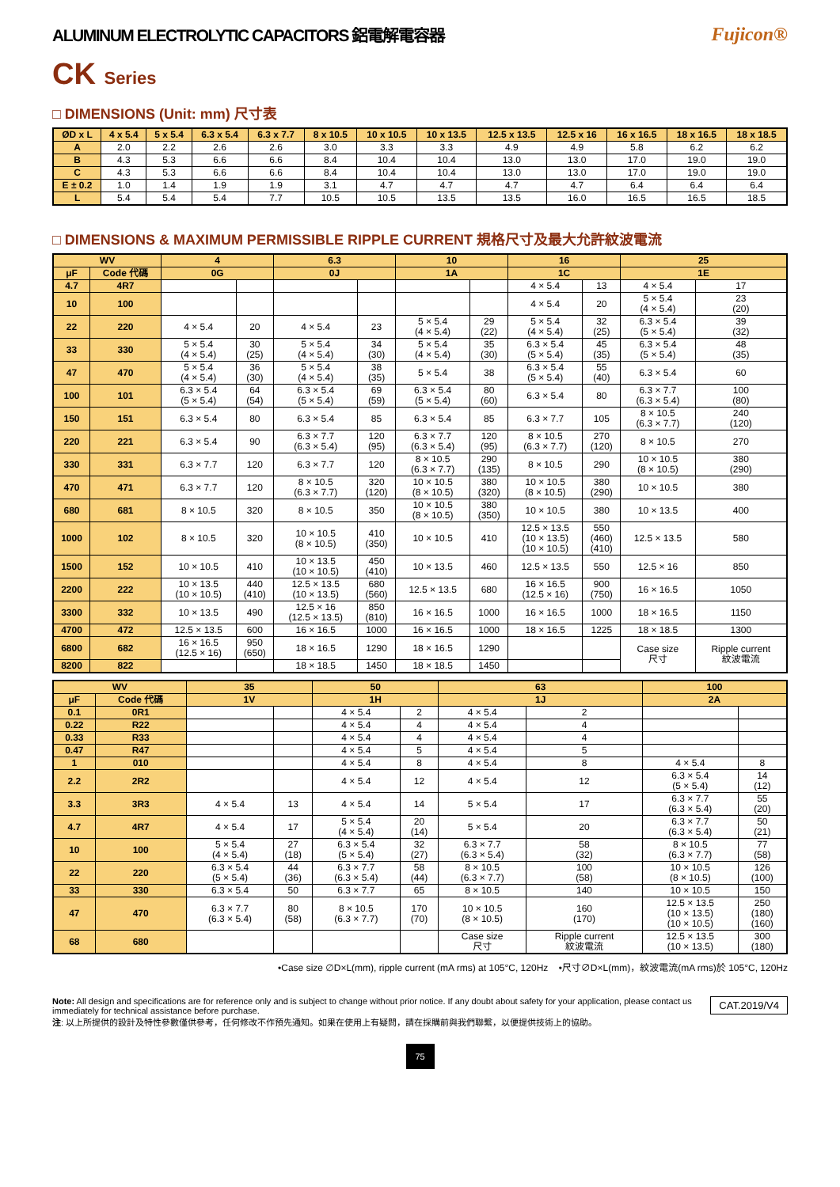ALUMINUM ELECTROLYTIC CAPACITORS 鋁電解電容器 Fujicon®
CK Series
□ DIMENSIONS (Unit: mm) 尺寸表
| ØD x L | 4 x 5.4 | 5 x 5.4 | 6.3 x 5.4 | 6.3 x 7.7 | 8 x 10.5 | 10 x 10.5 | 10 x 13.5 | 12.5 x 13.5 | 12.5 x 16 | 16 x 16.5 | 18 x 16.5 | 18 x 18.5 |
| A | 2.0 | 2.2 | 2.6 | 2.6 | 3.0 | 3.3 | 3.3 | 4.9 | 4.9 | 5.8 | 6.2 | 6.2 |
| B | 4.3 | 5.3 | 6.6 | 6.6 | 8.4 | 10.4 | 10.4 | 13.0 | 13.0 | 17.0 | 19.0 | 19.0 |
| C | 4.3 | 5.3 | 6.6 | 6.6 | 8.4 | 10.4 | 10.4 | 13.0 | 13.0 | 17.0 | 19.0 | 19.0 |
| E ± 0.2 | 1.0 | 1.4 | 1.9 | 1.9 | 3.1 | 4.7 | 4.7 | 4.7 | 4.7 | 6.4 | 6.4 | 6.4 |
| L | 5.4 | 5.4 | 5.4 | 7.7 | 10.5 | 10.5 | 13.5 | 13.5 | 16.0 | 16.5 | 16.5 | 18.5 |
□ DIMENSIONS & MAXIMUM PERMISSIBLE RIPPLE CURRENT 規格尺寸及最大允許紋波電流
| WV | | 4 | | 6.3 | | 10 | | 16 | | 25 | |
| μF | Code 代碼 | 0G | | 0J | | 1A | | 1C | | 1E | |
| 4.7 | 4R7 | | | | | | | 4 × 5.4 | 13 | 4 × 5.4 | 17 |
| 10 | 100 | | | | | | | 4 × 5.4 | 20 | 5 × 5.4 (4 × 5.4) | 23 (20) |
| 22 | 220 | 4 × 5.4 | 20 | 4 × 5.4 | 23 | 5 × 5.4 (4 × 5.4) | 29 (22) | 5 × 5.4 (4 × 5.4) | 32 (25) | 6.3 × 5.4 (5 × 5.4) | 39 (32) |
| 33 | 330 | 5 × 5.4 (4 × 5.4) | 30 (25) | 5 × 5.4 (4 × 5.4) | 34 (30) | 5 × 5.4 (4 × 5.4) | 35 (30) | 6.3 × 5.4 (5 × 5.4) | 45 (35) | 6.3 × 5.4 (5 × 5.4) | 48 (35) |
| 47 | 470 | 5 × 5.4 (4 × 5.4) | 36 (30) | 5 × 5.4 (4 × 5.4) | 38 (35) | 5 × 5.4 | 38 | 6.3 × 5.4 (5 × 5.4) | 55 (40) | 6.3 × 5.4 | 60 |
| 100 | 101 | 6.3 × 5.4 (5 × 5.4) | 64 (54) | 6.3 × 5.4 (5 × 5.4) | 69 (59) | 6.3 × 5.4 (5 × 5.4) | 80 (60) | 6.3 × 5.4 | 80 | 6.3 × 7.7 (6.3 × 5.4) | 100 (80) |
| 150 | 151 | 6.3 × 5.4 | 80 | 6.3 × 5.4 | 85 | 6.3 × 5.4 | 85 | 6.3 × 7.7 | 105 | 8 × 10.5 (6.3 × 7.7) | 240 (120) |
| 220 | 221 | 6.3 × 5.4 | 90 | 6.3 × 7.7 (6.3 × 5.4) | 120 (95) | 6.3 × 7.7 (6.3 × 5.4) | 120 (95) | 8 × 10.5 (6.3 × 7.7) | 270 (120) | 8 × 10.5 | 270 |
| 330 | 331 | 6.3 × 7.7 | 120 | 6.3 × 7.7 | 120 | 8 × 10.5 (6.3 × 7.7) | 290 (135) | 8 × 10.5 | 290 | 10 × 10.5 (8 × 10.5) | 380 (290) |
| 470 | 471 | 6.3 × 7.7 | 120 | 8 × 10.5 (6.3 × 7.7) | 320 (120) | 10 × 10.5 (8 × 10.5) | 380 (320) | 10 × 10.5 (8 × 10.5) | 380 (290) | 10 × 10.5 | 380 |
| 680 | 681 | 8 × 10.5 | 320 | 8 × 10.5 | 350 | 10 × 10.5 (8 × 10.5) | 380 (350) | 10 × 10.5 | 380 | 10 × 13.5 | 400 |
| 1000 | 102 | 8 × 10.5 | 320 | 10 × 10.5 (8 × 10.5) | 410 (350) | 10 × 10.5 | 410 | 12.5 × 13.5 (10 × 13.5) (10 × 10.5) | 550 (460) (410) | 12.5 × 13.5 | 580 |
| 1500 | 152 | 10 × 10.5 | 410 | 10 × 13.5 (10 × 10.5) | 450 (410) | 10 × 13.5 | 460 | 12.5 × 13.5 | 550 | 12.5 × 16 | 850 |
| 2200 | 222 | 10 × 13.5 (10 × 10.5) | 440 (410) | 12.5 × 13.5 (10 × 13.5) | 680 (560) | 12.5 × 13.5 | 680 | 16 × 16.5 (12.5 × 16) | 900 (750) | 16 × 16.5 | 1050 |
| 3300 | 332 | 10 × 13.5 | 490 | 12.5 × 16 (12.5 × 13.5) | 850 (810) | 16 × 16.5 | 1000 | 16 × 16.5 | 1000 | 18 × 16.5 | 1150 |
| 4700 | 472 | 12.5 × 13.5 | 600 | 16 × 16.5 | 1000 | 16 × 16.5 | 1000 | 18 × 16.5 | 1225 | 18 × 18.5 | 1300 |
| 6800 | 682 | 16 × 16.5 (12.5 × 16) | 950 (650) | 18 × 16.5 | 1290 | 18 × 16.5 | 1290 | | | Case size 尺寸 | Ripple current 紋波電流 |
| 8200 | 822 | | | 18 × 18.5 | 1450 | 18 × 18.5 | 1450 | | | | |
| WV | | 35 | | 50 | | 63 | | 100 | |
| μF | Code 代碼 | 1V | | 1H | | 1J | | 2A | |
| 0.1 | 0R1 | | | 4 × 5.4 | 2 | 4 × 5.4 | 2 | | |
| 0.22 | R22 | | | 4 × 5.4 | 4 | 4 × 5.4 | 4 | | |
| 0.33 | R33 | | | 4 × 5.4 | 4 | 4 × 5.4 | 4 | | |
| 0.47 | R47 | | | 4 × 5.4 | 5 | 4 × 5.4 | 5 | | |
| 1 | 010 | | | 4 × 5.4 | 8 | 4 × 5.4 | 8 | 4 × 5.4 | 8 |
| 2.2 | 2R2 | | | 4 × 5.4 | 12 | 4 × 5.4 | 12 | 6.3 × 5.4 (5 × 5.4) | 14 (12) |
| 3.3 | 3R3 | 4 × 5.4 | 13 | 4 × 5.4 | 14 | 5 × 5.4 | 17 | 6.3 × 7.7 (6.3 × 5.4) | 55 (20) |
| 4.7 | 4R7 | 4 × 5.4 | 17 | 5 × 5.4 (4 × 5.4) | 20 (14) | 5 × 5.4 | 20 | 6.3 × 7.7 (6.3 × 5.4) | 50 (21) |
| 10 | 100 | 5 × 5.4 (4 × 5.4) | 27 (18) | 6.3 × 5.4 (5 × 5.4) | 32 (27) | 6.3 × 7.7 (6.3 × 5.4) | 58 (32) | 8 × 10.5 (6.3 × 7.7) | 77 (58) |
| 22 | 220 | 6.3 × 5.4 (5 × 5.4) | 44 (36) | 6.3 × 7.7 (6.3 × 5.4) | 58 (44) | 8 × 10.5 (6.3 × 7.7) | 100 (58) | 10 × 10.5 (8 × 10.5) | 126 (100) |
| 33 | 330 | 6.3 × 5.4 | 50 | 6.3 × 7.7 | 65 | 8 × 10.5 | 140 | 10 × 10.5 | 150 |
| 47 | 470 | 6.3 × 7.7 (6.3 × 5.4) | 80 (58) | 8 × 10.5 (6.3 × 7.7) | 170 (70) | 10 × 10.5 (8 × 10.5) | 160 (170) | 12.5 × 13.5 (10 × 13.5) (10 × 10.5) | 250 (180) (160) |
| 68 | 680 | | | | | Case size 尺寸 | Ripple current 紋波電流 | 12.5 × 13.5 (10 × 13.5) | 300 (180) |
•Case size ∅D×L(mm), ripple current (mA rms) at 105°C, 120Hz •尺寸∅D×L(mm)，紋波電流(mA rms)於 105°C, 120Hz
CAT.2019/V4 Note: All design and specifications are for reference only and is subject to change without prior notice. If any doubt about safety for your application, please contact us immediately for technical assistance before purchase.
注: 以上所提供的設計及特性參數僅供參考，任何修改不作預先通知。如果在使用上有疑問，請在採購前與我們聯繫，以便提供技術上的協助。
75